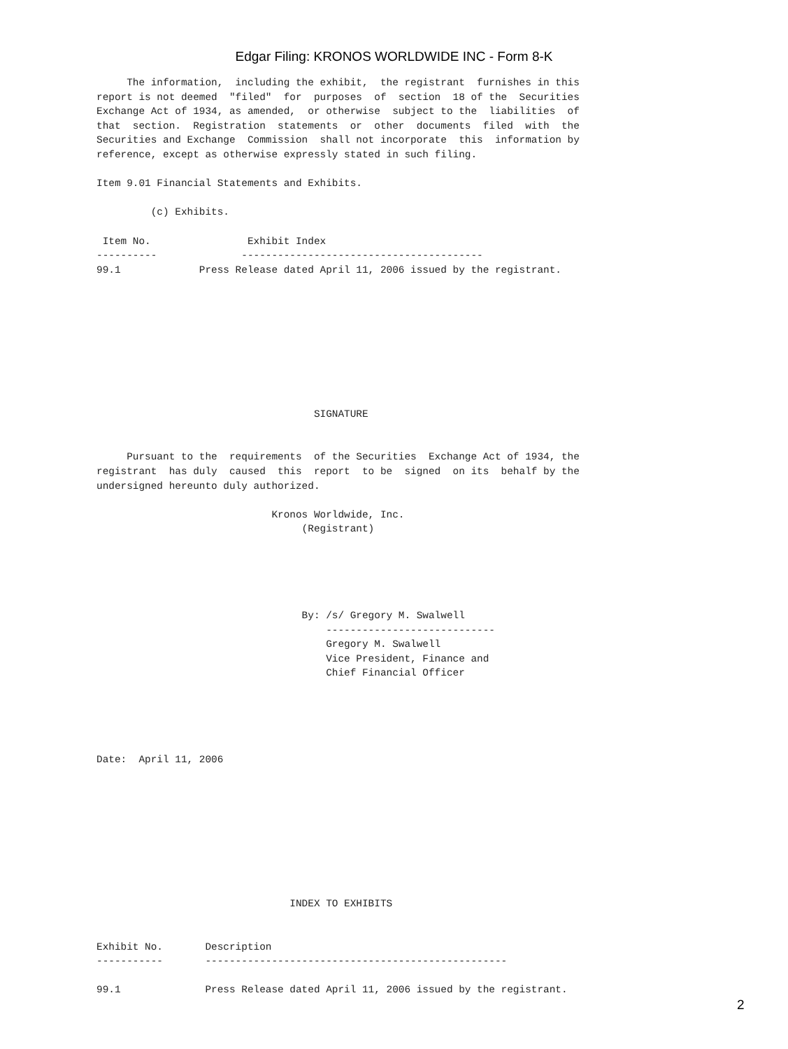Edgar Filing: KRONOS WORLDWIDE INC - Form 8-K
     The information,  including the exhibit,  the registrant  furnishes in this
report is not deemed  "filed"  for  purposes  of  section  18 of the  Securities
Exchange Act of 1934, as amended,  or otherwise  subject to the  liabilities  of
that  section.  Registration  statements  or  other  documents  filed  with  the
Securities and Exchange  Commission  shall not incorporate  this  information by
reference, except as otherwise expressly stated in such filing.

Item 9.01 Financial Statements and Exhibits.

         (c) Exhibits.

 Item No.                Exhibit Index
----------              ----------------------------------------
99.1             Press Release dated April 11, 2006 issued by the registrant.









                                    SIGNATURE


     Pursuant to the  requirements  of the Securities  Exchange Act of 1934, the
registrant  has duly  caused  this  report  to be  signed  on its  behalf by the
undersigned hereunto duly authorized.

                             Kronos Worldwide, Inc.
                                  (Registrant)





                                  By: /s/ Gregory M. Swalwell
                                      ----------------------------
                                      Gregory M. Swalwell
                                      Vice President, Finance and
                                      Chief Financial Officer





Date:  April 11, 2006









                                INDEX TO EXHIBITS


Exhibit No.       Description
-----------       --------------------------------------------------

99.1              Press Release dated April 11, 2006 issued by the registrant.
2